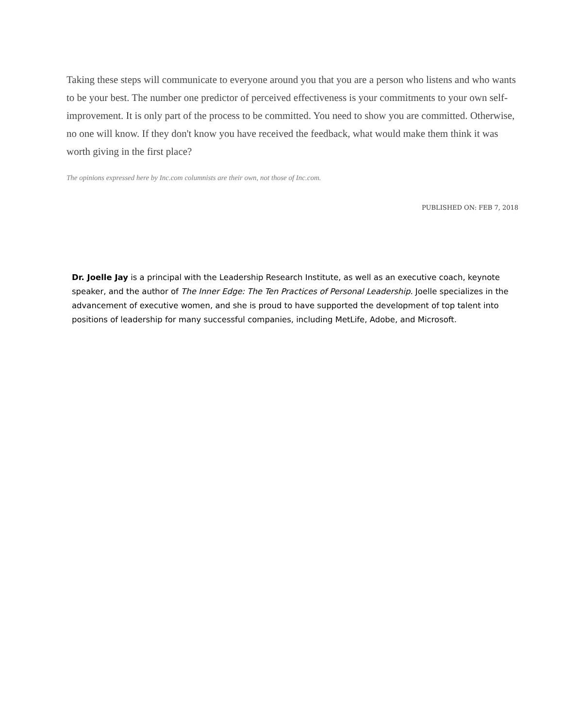Taking these steps will communicate to everyone around you that you are a person who listens and who wants to be your best. The number one predictor of perceived effectiveness is your commitments to your own self-improvement. It is only part of the process to be committed. You need to show you are committed. Otherwise, no one will know. If they don't know you have received the feedback, what would make them think it was worth giving in the first place?
The opinions expressed here by Inc.com columnists are their own, not those of Inc.com.
PUBLISHED ON: FEB 7, 2018
Dr. Joelle Jay is a principal with the Leadership Research Institute, as well as an executive coach, keynote speaker, and the author of The Inner Edge: The Ten Practices of Personal Leadership. Joelle specializes in the advancement of executive women, and she is proud to have supported the development of top talent into positions of leadership for many successful companies, including MetLife, Adobe, and Microsoft.